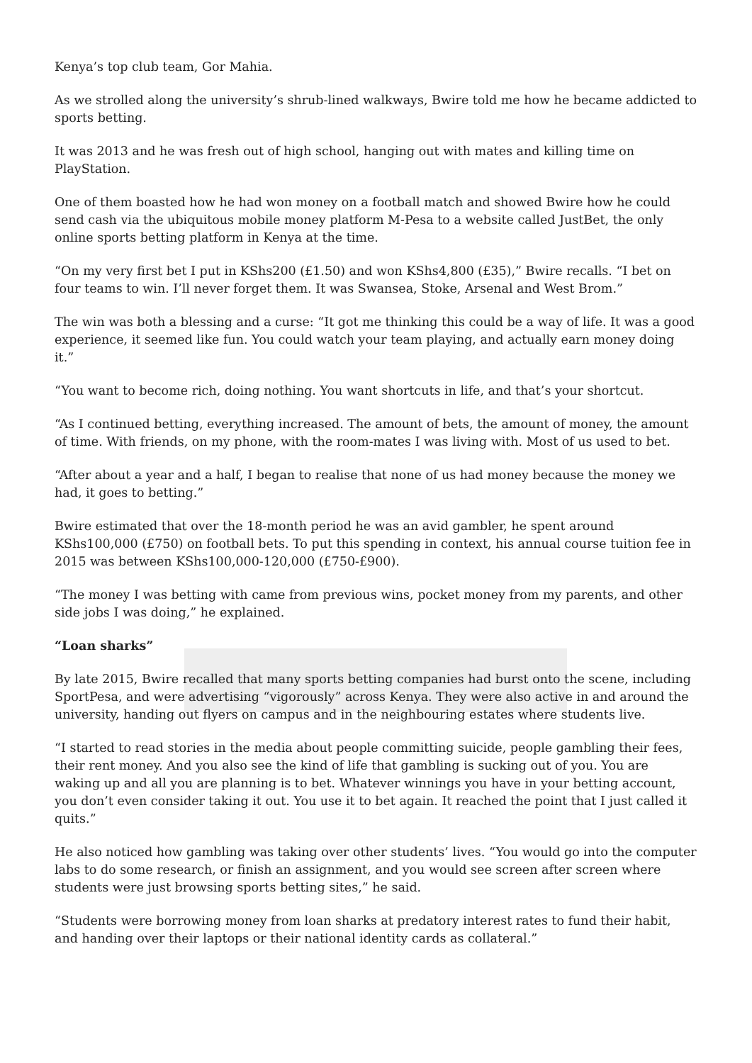Kenya’s top club team, Gor Mahia.
As we strolled along the university’s shrub-lined walkways, Bwire told me how he became addicted to sports betting.
It was 2013 and he was fresh out of high school, hanging out with mates and killing time on PlayStation.
One of them boasted how he had won money on a football match and showed Bwire how he could send cash via the ubiquitous mobile money platform M-Pesa to a website called JustBet, the only online sports betting platform in Kenya at the time.
“On my very first bet I put in KShs200 (£1.50) and won KShs4,800 (£35),” Bwire recalls. “I bet on four teams to win. I’ll never forget them. It was Swansea, Stoke, Arsenal and West Brom.”
The win was both a blessing and a curse: “It got me thinking this could be a way of life. It was a good experience, it seemed like fun. You could watch your team playing, and actually earn money doing it.”
“You want to become rich, doing nothing. You want shortcuts in life, and that’s your shortcut.
“As I continued betting, everything increased. The amount of bets, the amount of money, the amount of time. With friends, on my phone, with the room-mates I was living with. Most of us used to bet.
“After about a year and a half, I began to realise that none of us had money because the money we had, it goes to betting.”
Bwire estimated that over the 18-month period he was an avid gambler, he spent around KShs100,000 (£750) on football bets. To put this spending in context, his annual course tuition fee in 2015 was between KShs100,000-120,000 (£750-£900).
“The money I was betting with came from previous wins, pocket money from my parents, and other side jobs I was doing,” he explained.
“Loan sharks”
By late 2015, Bwire recalled that many sports betting companies had burst onto the scene, including SportPesa, and were advertising “vigorously” across Kenya. They were also active in and around the university, handing out flyers on campus and in the neighbouring estates where students live.
“I started to read stories in the media about people committing suicide, people gambling their fees, their rent money. And you also see the kind of life that gambling is sucking out of you. You are waking up and all you are planning is to bet. Whatever winnings you have in your betting account, you don’t even consider taking it out. You use it to bet again. It reached the point that I just called it quits.”
He also noticed how gambling was taking over other students’ lives. “You would go into the computer labs to do some research, or finish an assignment, and you would see screen after screen where students were just browsing sports betting sites,” he said.
“Students were borrowing money from loan sharks at predatory interest rates to fund their habit, and handing over their laptops or their national identity cards as collateral.”